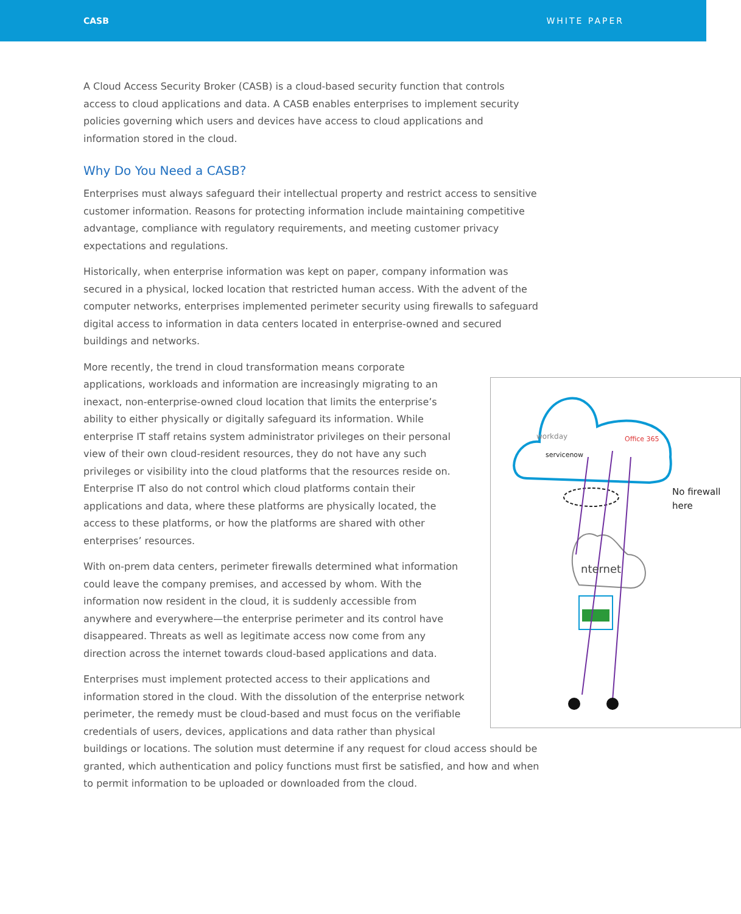CASB WHITE PAPER
A Cloud Access Security Broker (CASB) is a cloud-based security function that controls access to cloud applications and data. A CASB enables enterprises to implement security policies governing which users and devices have access to cloud applications and information stored in the cloud.
Why Do You Need a CASB?
Enterprises must always safeguard their intellectual property and restrict access to sensitive customer information. Reasons for protecting information include maintaining competitive advantage, compliance with regulatory requirements, and meeting customer privacy expectations and regulations.
Historically, when enterprise information was kept on paper, company information was secured in a physical, locked location that restricted human access. With the advent of the computer networks, enterprises implemented perimeter security using firewalls to safeguard digital access to information in data centers located in enterprise-owned and secured buildings and networks.
workday
servicenow
Office 365
nternet
No firewall
here
More recently, the trend in cloud transformation means corporate applications, workloads and information are increasingly migrating to an inexact, non-enterprise-owned cloud location that limits the enterprise’s ability to either physically or digitally safeguard its information. While enterprise IT staff retains system administrator privileges on their personal view of their own cloud-resident resources, they do not have any such privileges or visibility into the cloud platforms that the resources reside on. Enterprise IT also do not control which cloud platforms contain their applications and data, where these platforms are physically located, the access to these platforms, or how the platforms are shared with other enterprises’ resources.
With on-prem data centers, perimeter firewalls determined what information could leave the company premises, and accessed by whom. With the information now resident in the cloud, it is suddenly accessible from anywhere and everywhere—the enterprise perimeter and its control have disappeared. Threats as well as legitimate access now come from any direction across the internet towards cloud-based applications and data.
Enterprises must implement protected access to their applications and information stored in the cloud. With the dissolution of the enterprise network perimeter, the remedy must be cloud-based and must focus on the verifiable credentials of users, devices, applications and data rather than physical buildings or locations. The solution must determine if any request for cloud access should be granted, which authentication and policy functions must first be satisfied, and how and when to permit information to be uploaded or downloaded from the cloud.